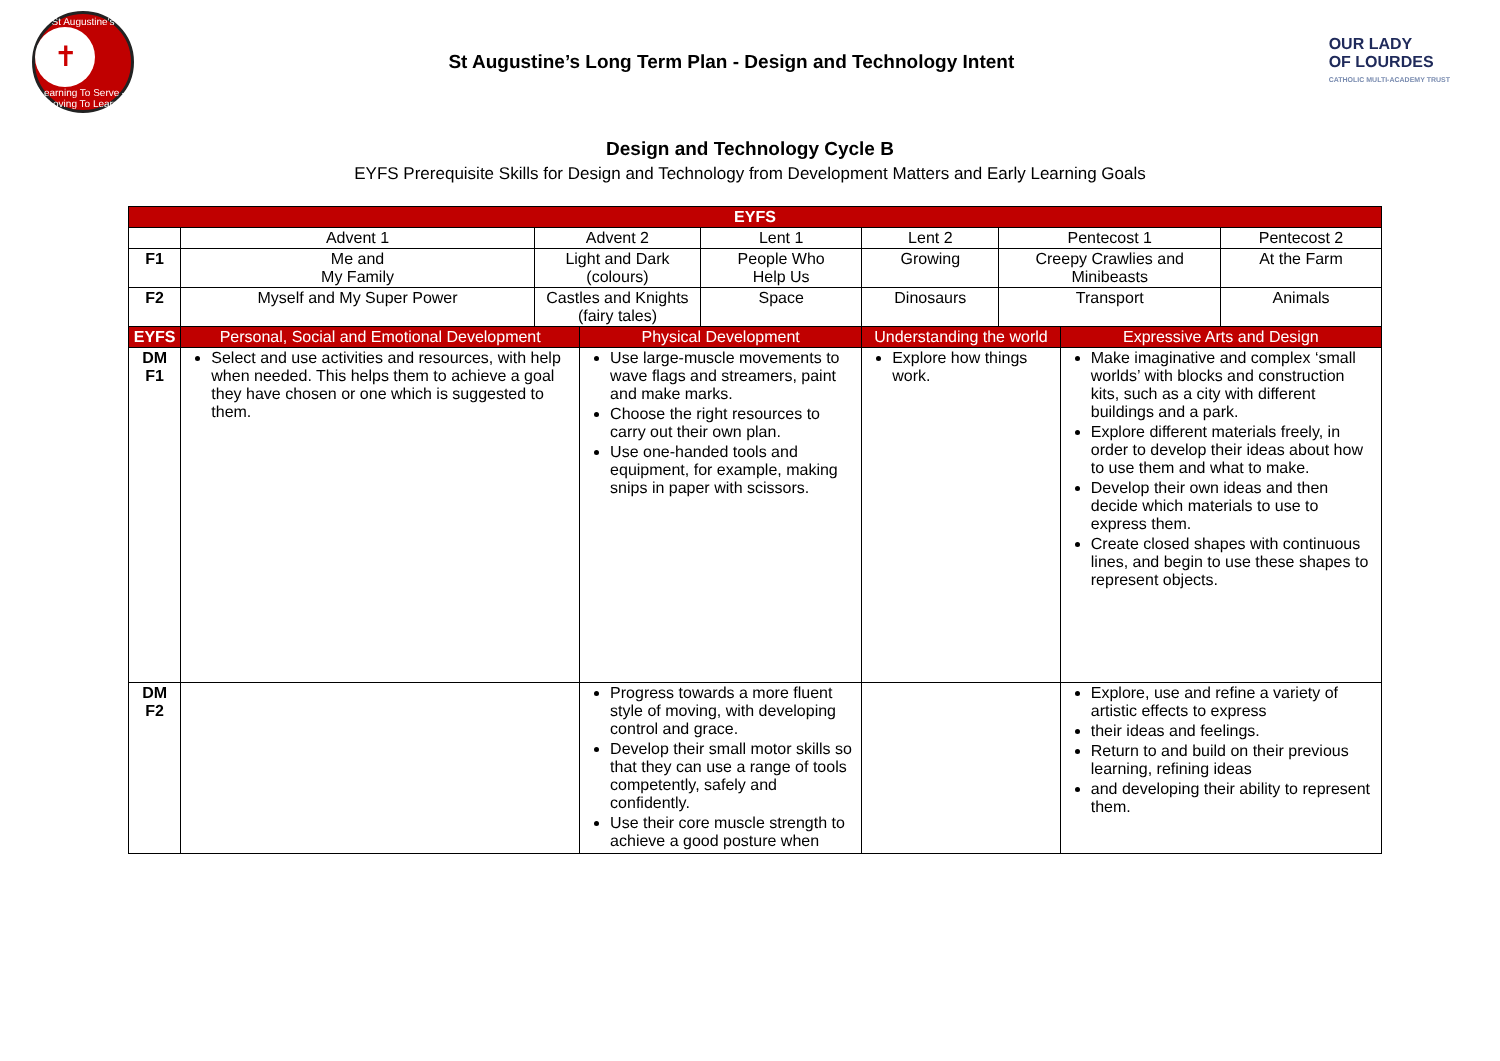St Augustine's
✝
Learning To Serve – Loving To Learn
St Augustine’s Long Term Plan - Design and Technology Intent
OUR LADY
OF LOURDES
CATHOLIC MULTI-ACADEMY TRUST
Design and Technology Cycle B
EYFS Prerequisite Skills for Design and Technology from Development Matters and Early Learning Goals
| EYFS | | | | | | | | |
| --- | --- | --- | --- | --- | --- | --- | --- | --- |
| | Advent 1 | Advent 2 | | Lent 1 | Lent 2 | Pentecost 1 | | Pentecost 2 |
| F1 | Me and My Family | Light and Dark (colours) | | People Who Help Us | Growing | Creepy Crawlies and Minibeasts | | At the Farm |
| F2 | Myself and My Super Power | Castles and Knights (fairy tales) | | Space | Dinosaurs | Transport | | Animals |
| EYFS | Personal, Social and Emotional Development | | Physical Development | | Understanding the world | | Expressive Arts and Design | |
| DM F1 | Select and use activities and resources, with help when needed. This helps them to achieve a goal they have chosen or one which is suggested to them. | | Use large-muscle movements to wave flags and streamers, paint and make marks. Choose the right resources to carry out their own plan. Use one-handed tools and equipment, for example, making snips in paper with scissors. | | Explore how things work. | | Make imaginative and complex ‘small worlds’ with blocks and construction kits, such as a city with different buildings and a park. Explore different materials freely, in order to develop their ideas about how to use them and what to make. Develop their own ideas and then decide which materials to use to express them. Create closed shapes with continuous lines, and begin to use these shapes to represent objects. | |
| DM F2 | | | Progress towards a more fluent style of moving, with developing control and grace. Develop their small motor skills so that they can use a range of tools competently, safely and confidently. Use their core muscle strength to achieve a good posture when | | | | Explore, use and refine a variety of artistic effects to express their ideas and feelings. Return to and build on their previous learning, refining ideas and developing their ability to represent them. | |